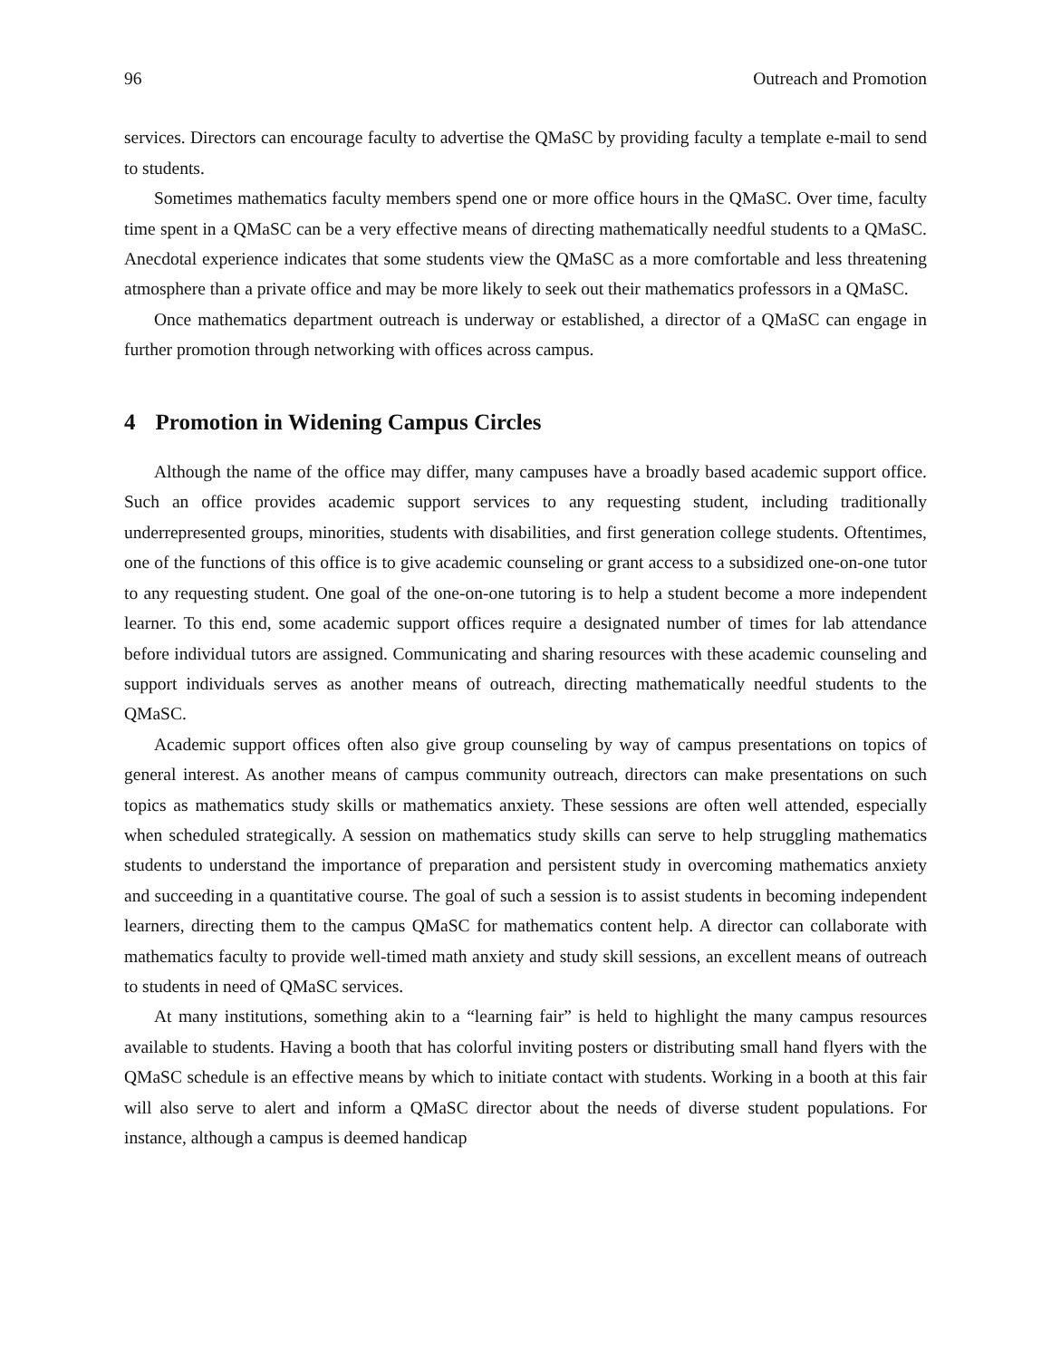96 Outreach and Promotion
services. Directors can encourage faculty to advertise the QMaSC by providing faculty a template e-mail to send to students.
Sometimes mathematics faculty members spend one or more office hours in the QMaSC. Over time, faculty time spent in a QMaSC can be a very effective means of directing mathematically needful students to a QMaSC. Anecdotal experience indicates that some students view the QMaSC as a more comfortable and less threatening atmosphere than a private office and may be more likely to seek out their mathematics professors in a QMaSC.
Once mathematics department outreach is underway or established, a director of a QMaSC can engage in further promotion through networking with offices across campus.
4 Promotion in Widening Campus Circles
Although the name of the office may differ, many campuses have a broadly based academic support office. Such an office provides academic support services to any requesting student, including traditionally underrepresented groups, minorities, students with disabilities, and first generation college students. Oftentimes, one of the functions of this office is to give academic counseling or grant access to a subsidized one-on-one tutor to any requesting student. One goal of the one-on-one tutoring is to help a student become a more independent learner. To this end, some academic support offices require a designated number of times for lab attendance before individual tutors are assigned. Communicating and sharing resources with these academic counseling and support individuals serves as another means of outreach, directing mathematically needful students to the QMaSC.
Academic support offices often also give group counseling by way of campus presentations on topics of general interest. As another means of campus community outreach, directors can make presentations on such topics as mathematics study skills or mathematics anxiety. These sessions are often well attended, especially when scheduled strategically. A session on mathematics study skills can serve to help struggling mathematics students to understand the importance of preparation and persistent study in overcoming mathematics anxiety and succeeding in a quantitative course. The goal of such a session is to assist students in becoming independent learners, directing them to the campus QMaSC for mathematics content help. A director can collaborate with mathematics faculty to provide well-timed math anxiety and study skill sessions, an excellent means of outreach to students in need of QMaSC services.
At many institutions, something akin to a “learning fair” is held to highlight the many campus resources available to students. Having a booth that has colorful inviting posters or distributing small hand flyers with the QMaSC schedule is an effective means by which to initiate contact with students. Working in a booth at this fair will also serve to alert and inform a QMaSC director about the needs of diverse student populations. For instance, although a campus is deemed handicap